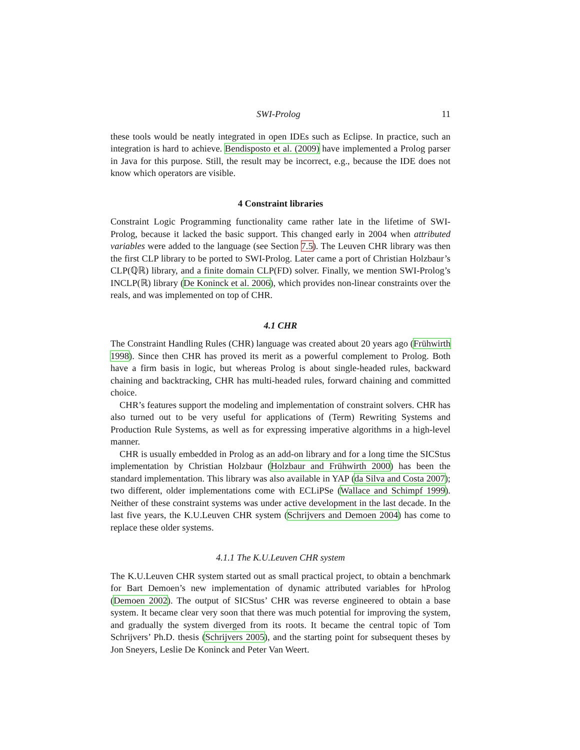SWI-Prolog 11
these tools would be neatly integrated in open IDEs such as Eclipse. In practice, such an integration is hard to achieve. Bendisposto et al. (2009) have implemented a Prolog parser in Java for this purpose. Still, the result may be incorrect, e.g., because the IDE does not know which operators are visible.
4 Constraint libraries
Constraint Logic Programming functionality came rather late in the lifetime of SWI-Prolog, because it lacked the basic support. This changed early in 2004 when attributed variables were added to the language (see Section 7.5). The Leuven CHR library was then the first CLP library to be ported to SWI-Prolog. Later came a port of Christian Holzbaur’s CLP(ℚℝ) library, and a finite domain CLP(FD) solver. Finally, we mention SWI-Prolog’s INCLP(ℝ) library (De Koninck et al. 2006), which provides non-linear constraints over the reals, and was implemented on top of CHR.
4.1 CHR
The Constraint Handling Rules (CHR) language was created about 20 years ago (Frühwirth 1998). Since then CHR has proved its merit as a powerful complement to Prolog. Both have a firm basis in logic, but whereas Prolog is about single-headed rules, backward chaining and backtracking, CHR has multi-headed rules, forward chaining and committed choice.
CHR’s features support the modeling and implementation of constraint solvers. CHR has also turned out to be very useful for applications of (Term) Rewriting Systems and Production Rule Systems, as well as for expressing imperative algorithms in a high-level manner.
CHR is usually embedded in Prolog as an add-on library and for a long time the SICStus implementation by Christian Holzbaur (Holzbaur and Frühwirth 2000) has been the standard implementation. This library was also available in YAP (da Silva and Costa 2007); two different, older implementations come with ECLiPSe (Wallace and Schimpf 1999). Neither of these constraint systems was under active development in the last decade. In the last five years, the K.U.Leuven CHR system (Schrijvers and Demoen 2004) has come to replace these older systems.
4.1.1 The K.U.Leuven CHR system
The K.U.Leuven CHR system started out as small practical project, to obtain a benchmark for Bart Demoen’s new implementation of dynamic attributed variables for hProlog (Demoen 2002). The output of SICStus’ CHR was reverse engineered to obtain a base system. It became clear very soon that there was much potential for improving the system, and gradually the system diverged from its roots. It became the central topic of Tom Schrijvers’ Ph.D. thesis (Schrijvers 2005), and the starting point for subsequent theses by Jon Sneyers, Leslie De Koninck and Peter Van Weert.